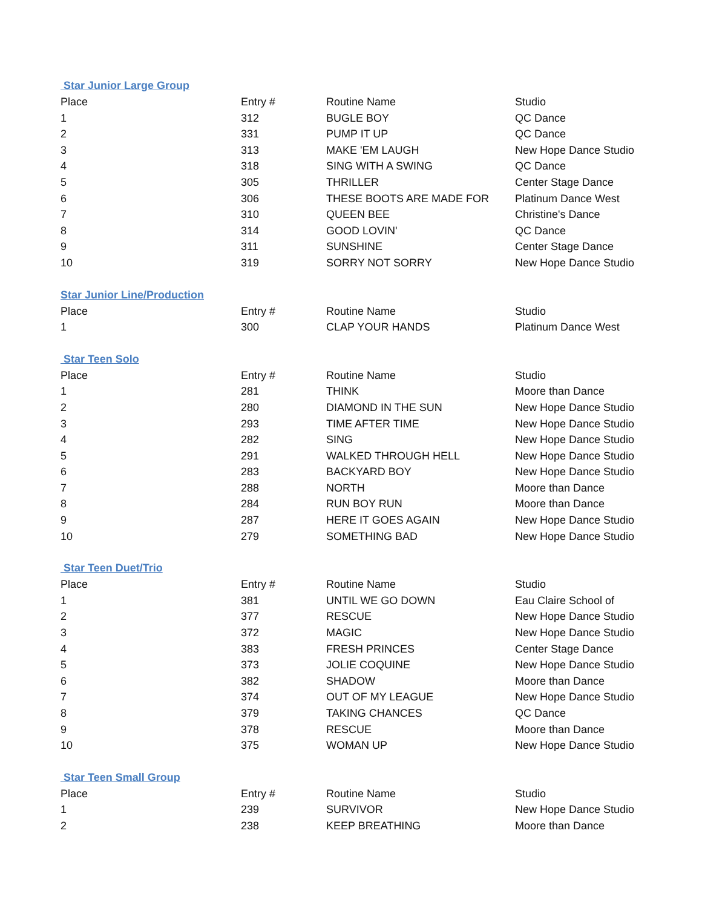Star Junior Large Group
| Place | Entry # | Routine Name | Studio |
| --- | --- | --- | --- |
| 1 | 312 | BUGLE BOY | QC Dance |
| 2 | 331 | PUMP IT UP | QC Dance |
| 3 | 313 | MAKE 'EM LAUGH | New Hope Dance Studio |
| 4 | 318 | SING WITH A SWING | QC Dance |
| 5 | 305 | THRILLER | Center Stage Dance |
| 6 | 306 | THESE BOOTS ARE MADE FOR | Platinum Dance West |
| 7 | 310 | QUEEN BEE | Christine's Dance |
| 8 | 314 | GOOD LOVIN' | QC Dance |
| 9 | 311 | SUNSHINE | Center Stage Dance |
| 10 | 319 | SORRY NOT SORRY | New Hope Dance Studio |
Star Junior Line/Production
| Place | Entry # | Routine Name | Studio |
| --- | --- | --- | --- |
| 1 | 300 | CLAP YOUR HANDS | Platinum Dance West |
Star Teen Solo
| Place | Entry # | Routine Name | Studio |
| --- | --- | --- | --- |
| 1 | 281 | THINK | Moore than Dance |
| 2 | 280 | DIAMOND IN THE SUN | New Hope Dance Studio |
| 3 | 293 | TIME AFTER TIME | New Hope Dance Studio |
| 4 | 282 | SING | New Hope Dance Studio |
| 5 | 291 | WALKED THROUGH HELL | New Hope Dance Studio |
| 6 | 283 | BACKYARD BOY | New Hope Dance Studio |
| 7 | 288 | NORTH | Moore than Dance |
| 8 | 284 | RUN BOY RUN | Moore than Dance |
| 9 | 287 | HERE IT GOES AGAIN | New Hope Dance Studio |
| 10 | 279 | SOMETHING BAD | New Hope Dance Studio |
Star Teen Duet/Trio
| Place | Entry # | Routine Name | Studio |
| --- | --- | --- | --- |
| 1 | 381 | UNTIL WE GO DOWN | Eau Claire School of |
| 2 | 377 | RESCUE | New Hope Dance Studio |
| 3 | 372 | MAGIC | New Hope Dance Studio |
| 4 | 383 | FRESH PRINCES | Center Stage Dance |
| 5 | 373 | JOLIE COQUINE | New Hope Dance Studio |
| 6 | 382 | SHADOW | Moore than Dance |
| 7 | 374 | OUT OF MY LEAGUE | New Hope Dance Studio |
| 8 | 379 | TAKING CHANCES | QC Dance |
| 9 | 378 | RESCUE | Moore than Dance |
| 10 | 375 | WOMAN UP | New Hope Dance Studio |
Star Teen Small Group
| Place | Entry # | Routine Name | Studio |
| --- | --- | --- | --- |
| 1 | 239 | SURVIVOR | New Hope Dance Studio |
| 2 | 238 | KEEP BREATHING | Moore than Dance |